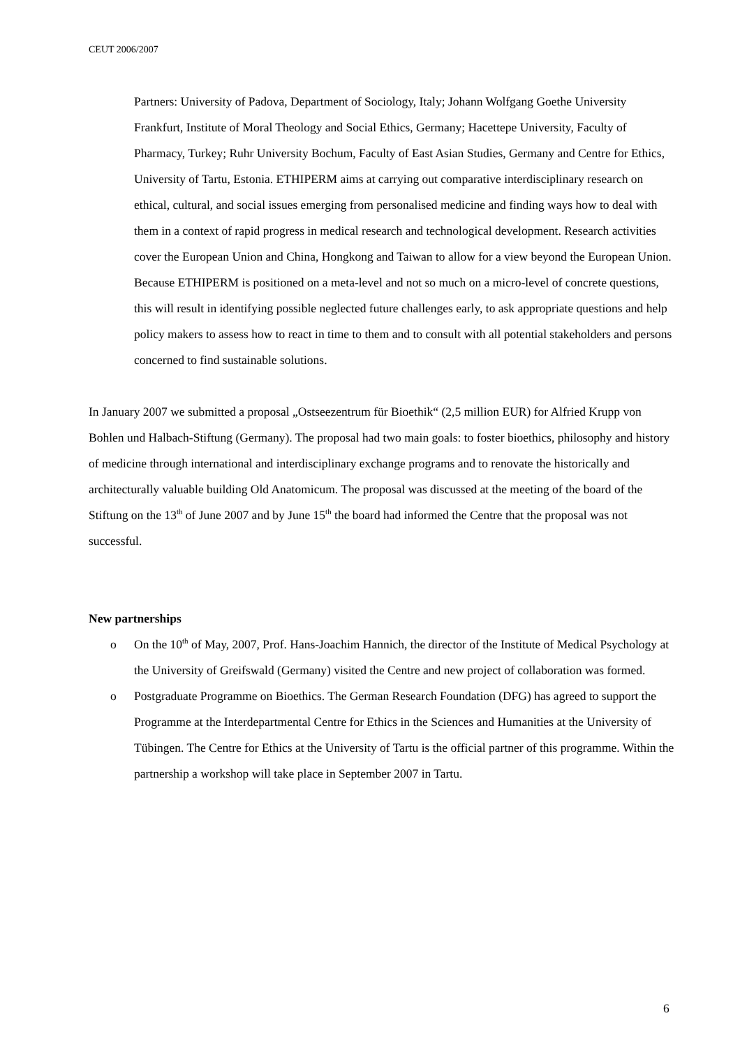CEUT 2006/2007
Partners: University of Padova, Department of Sociology, Italy; Johann Wolfgang Goethe University Frankfurt, Institute of Moral Theology and Social Ethics, Germany; Hacettepe University, Faculty of Pharmacy, Turkey; Ruhr University Bochum, Faculty of East Asian Studies, Germany and Centre for Ethics, University of Tartu, Estonia. ETHIPERM aims at carrying out comparative interdisciplinary research on ethical, cultural, and social issues emerging from personalised medicine and finding ways how to deal with them in a context of rapid progress in medical research and technological development. Research activities cover the European Union and China, Hongkong and Taiwan to allow for a view beyond the European Union. Because ETHIPERM is positioned on a meta-level and not so much on a micro-level of concrete questions, this will result in identifying possible neglected future challenges early, to ask appropriate questions and help policy makers to assess how to react in time to them and to consult with all potential stakeholders and persons concerned to find sustainable solutions.
In January 2007 we submitted a proposal „Ostseezentrum für Bioethik“ (2,5 million EUR) for Alfried Krupp von Bohlen und Halbach-Stiftung (Germany). The proposal had two main goals: to foster bioethics, philosophy and history of medicine through international and interdisciplinary exchange programs and to renovate the historically and architecturally valuable building Old Anatomicum. The proposal was discussed at the meeting of the board of the Stiftung on the 13<sup>th</sup> of June 2007 and by June 15<sup>th</sup> the board had informed the Centre that the proposal was not successful.
New partnerships
o On the 10<sup>th</sup> of May, 2007, Prof. Hans-Joachim Hannich, the director of the Institute of Medical Psychology at the University of Greifswald (Germany) visited the Centre and new project of collaboration was formed.
o Postgraduate Programme on Bioethics. The German Research Foundation (DFG) has agreed to support the Programme at the Interdepartmental Centre for Ethics in the Sciences and Humanities at the University of Tübingen. The Centre for Ethics at the University of Tartu is the official partner of this programme. Within the partnership a workshop will take place in September 2007 in Tartu.
6